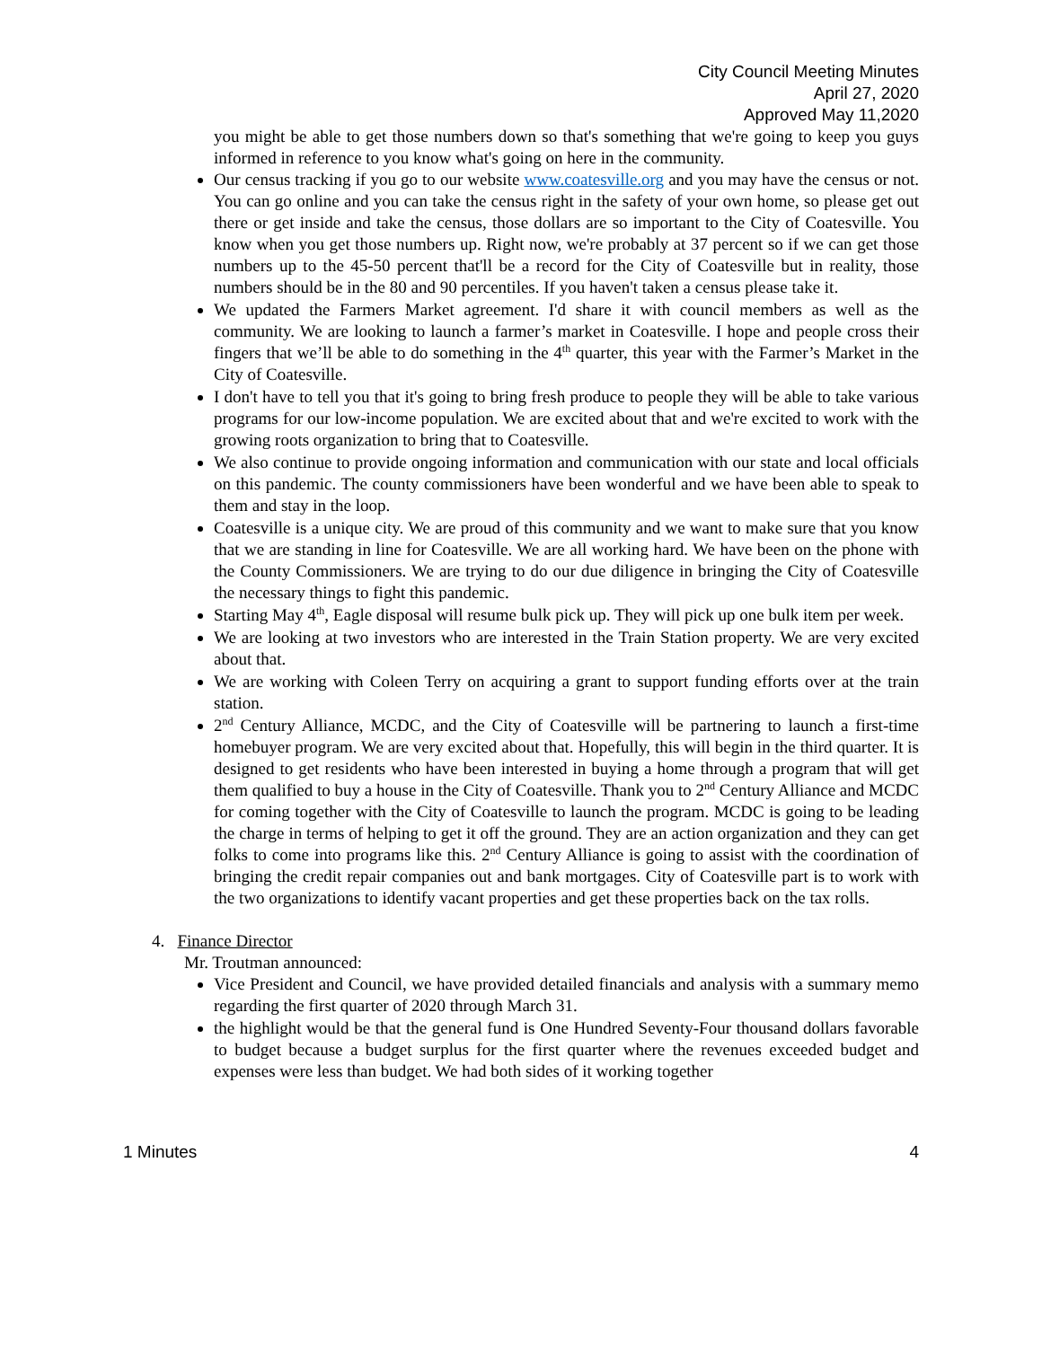City Council Meeting Minutes
April 27, 2020
Approved May 11,2020
you might be able to get those numbers down so that's something that we're going to keep you guys informed in reference to you know what's going on here in the community.
Our census tracking if you go to our website www.coatesville.org and you may have the census or not. You can go online and you can take the census right in the safety of your own home, so please get out there or get inside and take the census, those dollars are so important to the City of Coatesville. You know when you get those numbers up. Right now, we're probably at 37 percent so if we can get those numbers up to the 45-50 percent that'll be a record for the City of Coatesville but in reality, those numbers should be in the 80 and 90 percentiles. If you haven't taken a census please take it.
We updated the Farmers Market agreement. I'd share it with council members as well as the community. We are looking to launch a farmer’s market in Coatesville. I hope and people cross their fingers that we’ll be able to do something in the 4<sup>th</sup> quarter, this year with the Farmer’s Market in the City of Coatesville.
I don't have to tell you that it's going to bring fresh produce to people they will be able to take various programs for our low-income population. We are excited about that and we're excited to work with the growing roots organization to bring that to Coatesville.
We also continue to provide ongoing information and communication with our state and local officials on this pandemic. The county commissioners have been wonderful and we have been able to speak to them and stay in the loop.
Coatesville is a unique city. We are proud of this community and we want to make sure that you know that we are standing in line for Coatesville. We are all working hard. We have been on the phone with the County Commissioners. We are trying to do our due diligence in bringing the City of Coatesville the necessary things to fight this pandemic.
Starting May 4<sup>th</sup>, Eagle disposal will resume bulk pick up. They will pick up one bulk item per week.
We are looking at two investors who are interested in the Train Station property. We are very excited about that.
We are working with Coleen Terry on acquiring a grant to support funding efforts over at the train station.
2<sup>nd</sup> Century Alliance, MCDC, and the City of Coatesville will be partnering to launch a first-time homebuyer program. We are very excited about that. Hopefully, this will begin in the third quarter. It is designed to get residents who have been interested in buying a home through a program that will get them qualified to buy a house in the City of Coatesville. Thank you to 2<sup>nd</sup> Century Alliance and MCDC for coming together with the City of Coatesville to launch the program. MCDC is going to be leading the charge in terms of helping to get it off the ground. They are an action organization and they can get folks to come into programs like this. 2<sup>nd</sup> Century Alliance is going to assist with the coordination of bringing the credit repair companies out and bank mortgages. City of Coatesville part is to work with the two organizations to identify vacant properties and get these properties back on the tax rolls.
4. Finance Director
Mr. Troutman announced:
Vice President and Council, we have provided detailed financials and analysis with a summary memo regarding the first quarter of 2020 through March 31.
the highlight would be that the general fund is One Hundred Seventy-Four thousand dollars favorable to budget because a budget surplus for the first quarter where the revenues exceeded budget and expenses were less than budget. We had both sides of it working together
1 Minutes 4